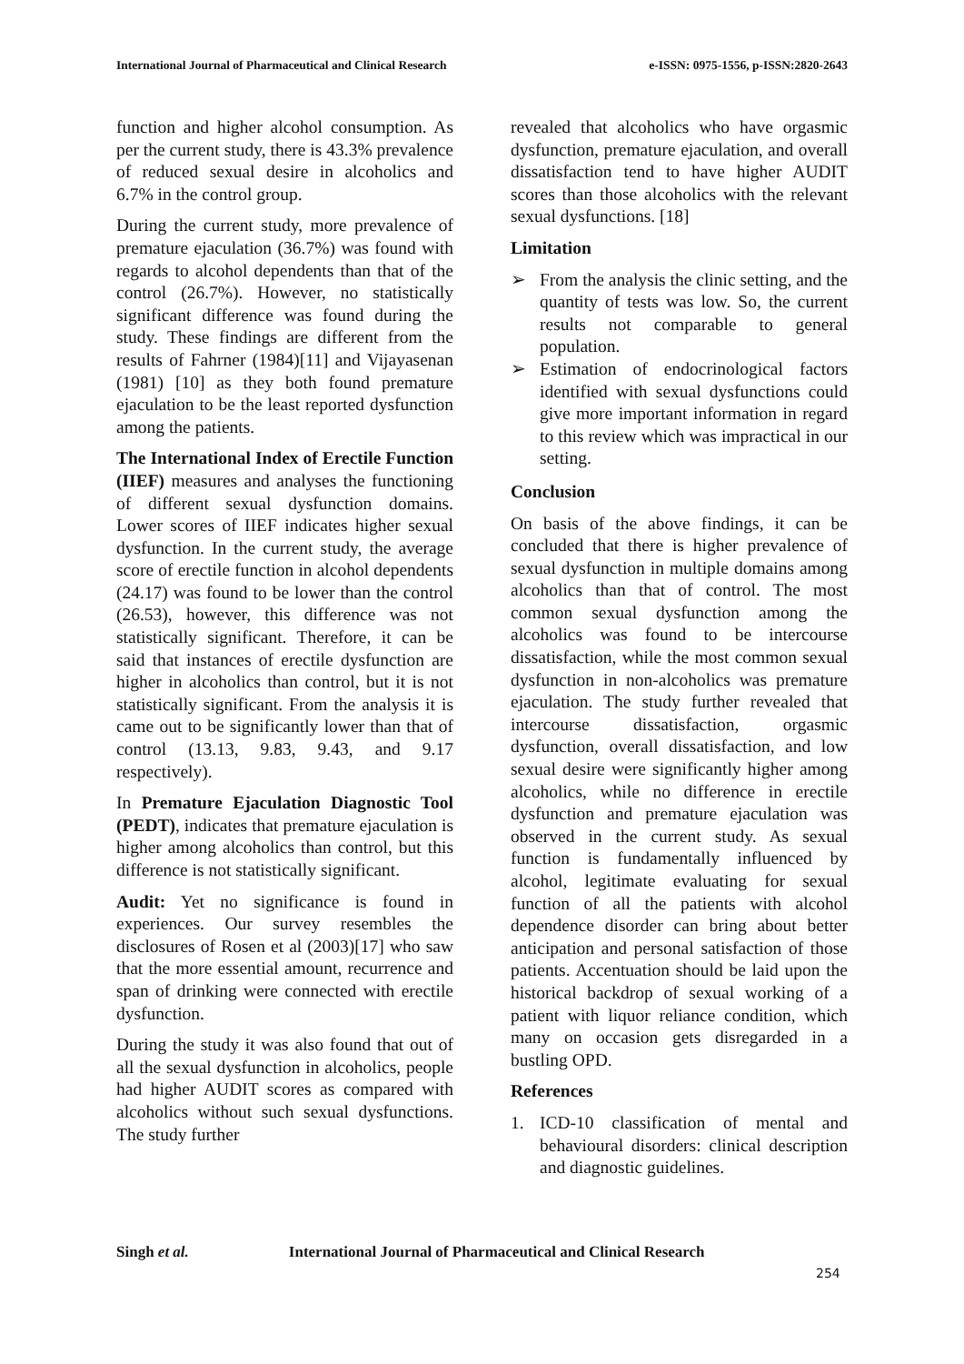International Journal of Pharmaceutical and Clinical Research e-ISSN: 0975-1556, p-ISSN:2820-2643
function and higher alcohol consumption. As per the current study, there is 43.3% prevalence of reduced sexual desire in alcoholics and 6.7% in the control group.
During the current study, more prevalence of premature ejaculation (36.7%) was found with regards to alcohol dependents than that of the control (26.7%). However, no statistically significant difference was found during the study. These findings are different from the results of Fahrner (1984)[11] and Vijayasenan (1981) [10] as they both found premature ejaculation to be the least reported dysfunction among the patients.
The International Index of Erectile Function (IIEF) measures and analyses the functioning of different sexual dysfunction domains. Lower scores of IIEF indicates higher sexual dysfunction. In the current study, the average score of erectile function in alcohol dependents (24.17) was found to be lower than the control (26.53), however, this difference was not statistically significant. Therefore, it can be said that instances of erectile dysfunction are higher in alcoholics than control, but it is not statistically significant. From the analysis it is came out to be significantly lower than that of control (13.13, 9.83, 9.43, and 9.17 respectively).
In Premature Ejaculation Diagnostic Tool (PEDT), indicates that premature ejaculation is higher among alcoholics than control, but this difference is not statistically significant.
Audit: Yet no significance is found in experiences. Our survey resembles the disclosures of Rosen et al (2003)[17] who saw that the more essential amount, recurrence and span of drinking were connected with erectile dysfunction.
During the study it was also found that out of all the sexual dysfunction in alcoholics, people had higher AUDIT scores as compared with alcoholics without such sexual dysfunctions. The study further
revealed that alcoholics who have orgasmic dysfunction, premature ejaculation, and overall dissatisfaction tend to have higher AUDIT scores than those alcoholics with the relevant sexual dysfunctions. [18]
Limitation
➢ From the analysis the clinic setting, and the quantity of tests was low. So, the current results not comparable to general population.
➢ Estimation of endocrinological factors identified with sexual dysfunctions could give more important information in regard to this review which was impractical in our setting.
Conclusion
On basis of the above findings, it can be concluded that there is higher prevalence of sexual dysfunction in multiple domains among alcoholics than that of control. The most common sexual dysfunction among the alcoholics was found to be intercourse dissatisfaction, while the most common sexual dysfunction in non-alcoholics was premature ejaculation. The study further revealed that intercourse dissatisfaction, orgasmic dysfunction, overall dissatisfaction, and low sexual desire were significantly higher among alcoholics, while no difference in erectile dysfunction and premature ejaculation was observed in the current study. As sexual function is fundamentally influenced by alcohol, legitimate evaluating for sexual function of all the patients with alcohol dependence disorder can bring about better anticipation and personal satisfaction of those patients. Accentuation should be laid upon the historical backdrop of sexual working of a patient with liquor reliance condition, which many on occasion gets disregarded in a bustling OPD.
References
1. ICD-10 classification of mental and behavioural disorders: clinical description and diagnostic guidelines.
Singh et al. International Journal of Pharmaceutical and Clinical Research
254